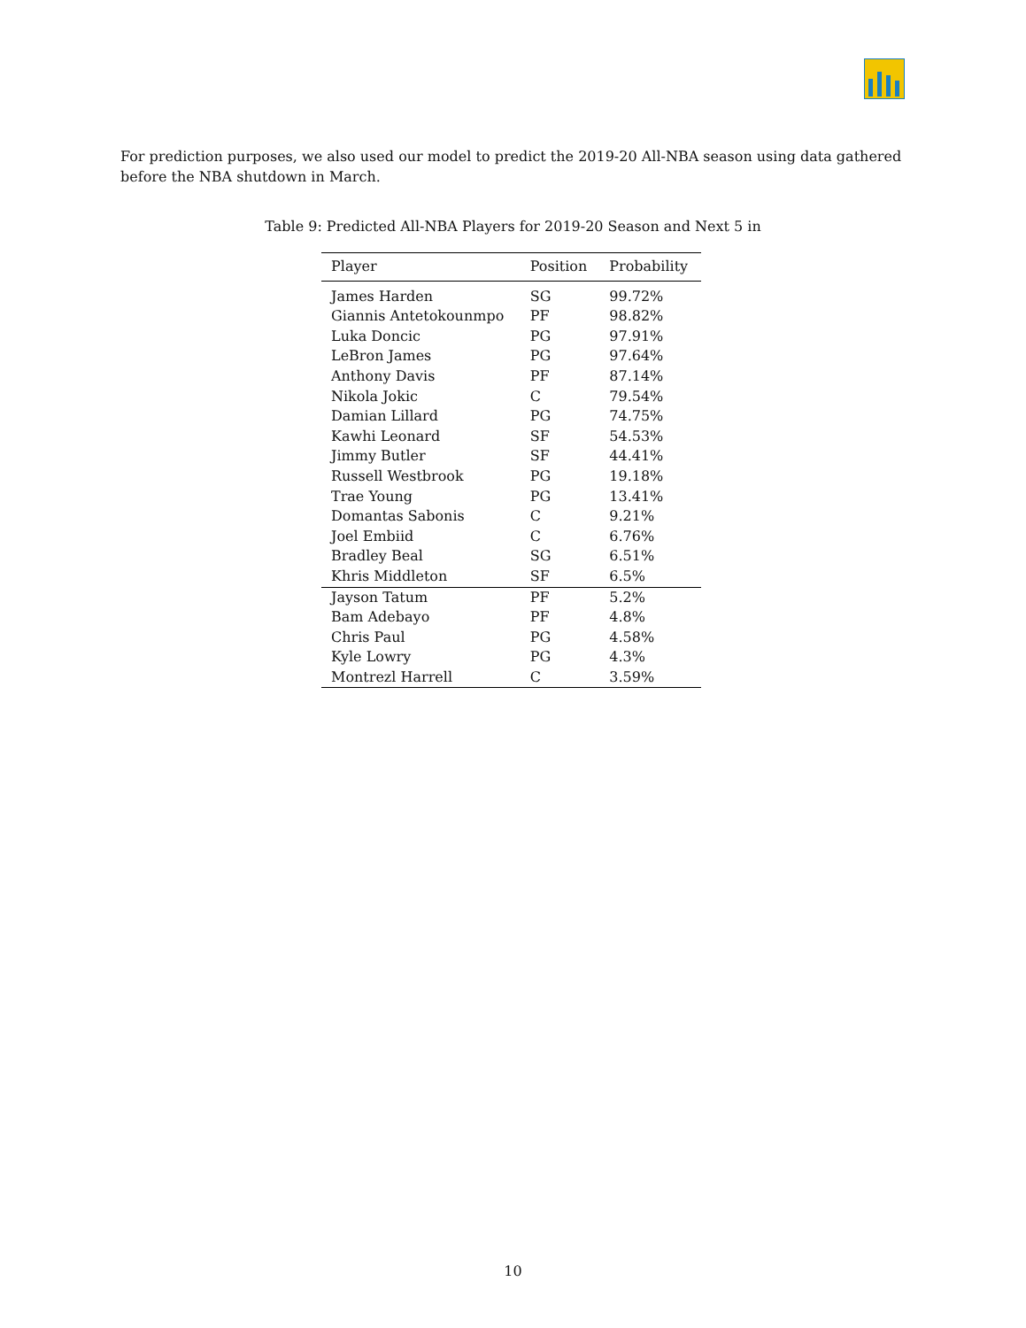For prediction purposes, we also used our model to predict the 2019-20 All-NBA season using data gathered before the NBA shutdown in March.
Table 9: Predicted All-NBA Players for 2019-20 Season and Next 5 in
| Player | Position | Probability |
| --- | --- | --- |
| James Harden | SG | 99.72% |
| Giannis Antetokounmpo | PF | 98.82% |
| Luka Doncic | PG | 97.91% |
| LeBron James | PG | 97.64% |
| Anthony Davis | PF | 87.14% |
| Nikola Jokic | C | 79.54% |
| Damian Lillard | PG | 74.75% |
| Kawhi Leonard | SF | 54.53% |
| Jimmy Butler | SF | 44.41% |
| Russell Westbrook | PG | 19.18% |
| Trae Young | PG | 13.41% |
| Domantas Sabonis | C | 9.21% |
| Joel Embiid | C | 6.76% |
| Bradley Beal | SG | 6.51% |
| Khris Middleton | SF | 6.5% |
| Jayson Tatum | PF | 5.2% |
| Bam Adebayo | PF | 4.8% |
| Chris Paul | PG | 4.58% |
| Kyle Lowry | PG | 4.3% |
| Montrezl Harrell | C | 3.59% |
10